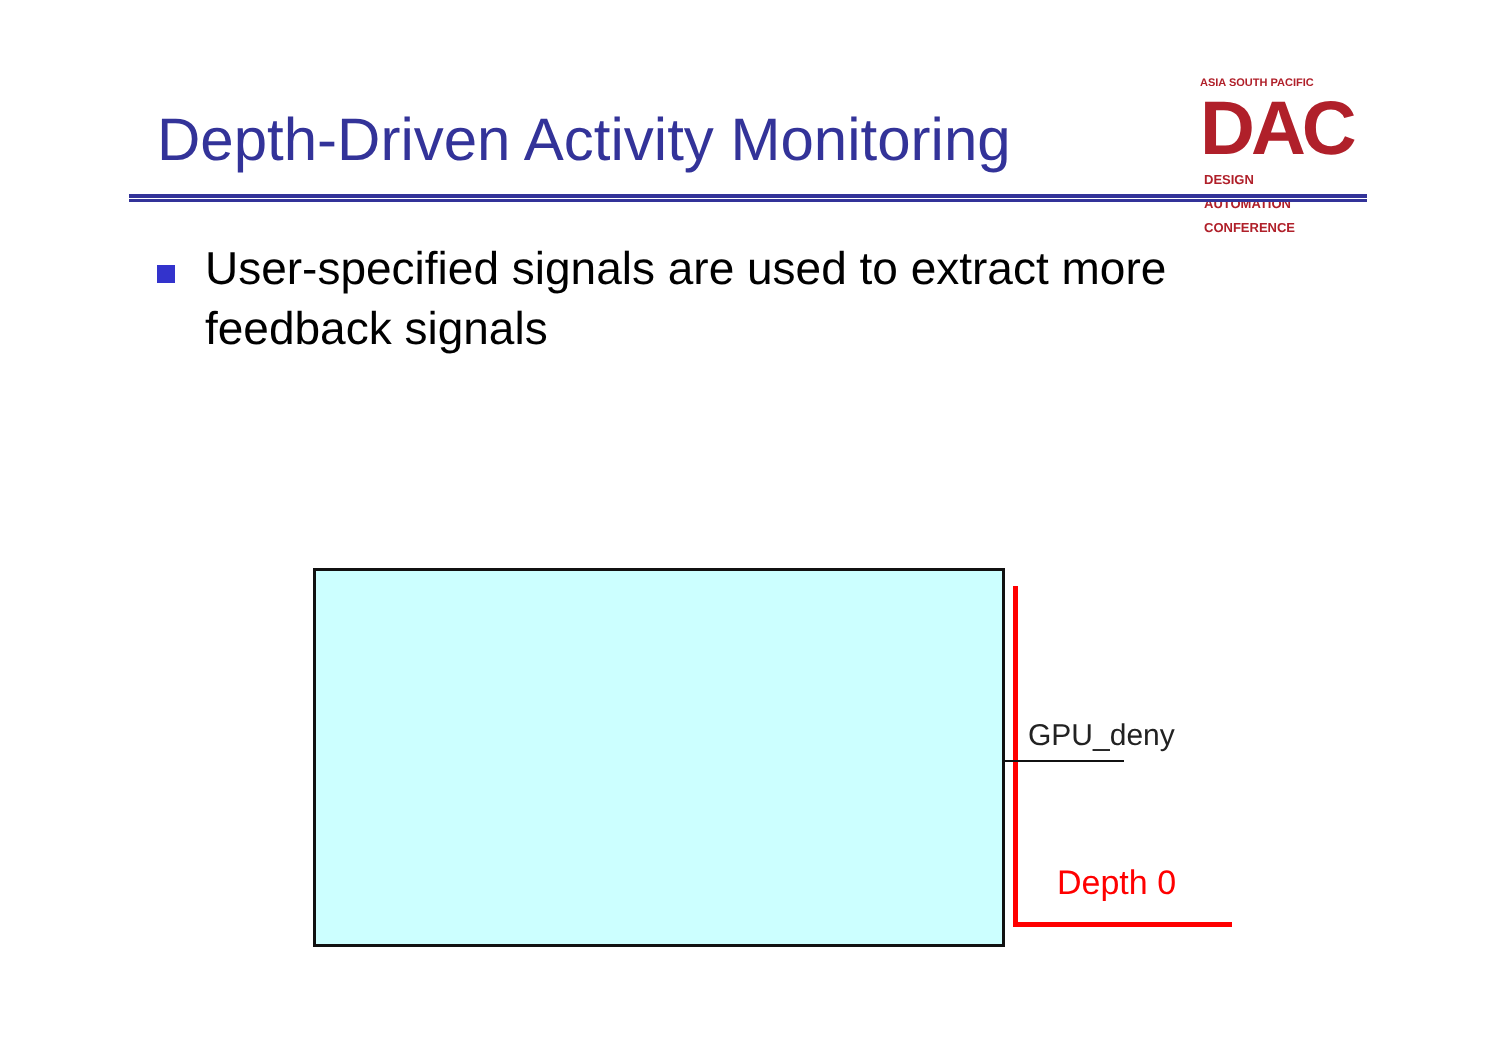Depth-Driven Activity Monitoring
ASIA SOUTH PACIFIC
DAC DESIGN
AUTOMATION
CONFERENCE
User-specified signals are used to extract more feedback signals
GPU_deny
Depth 0